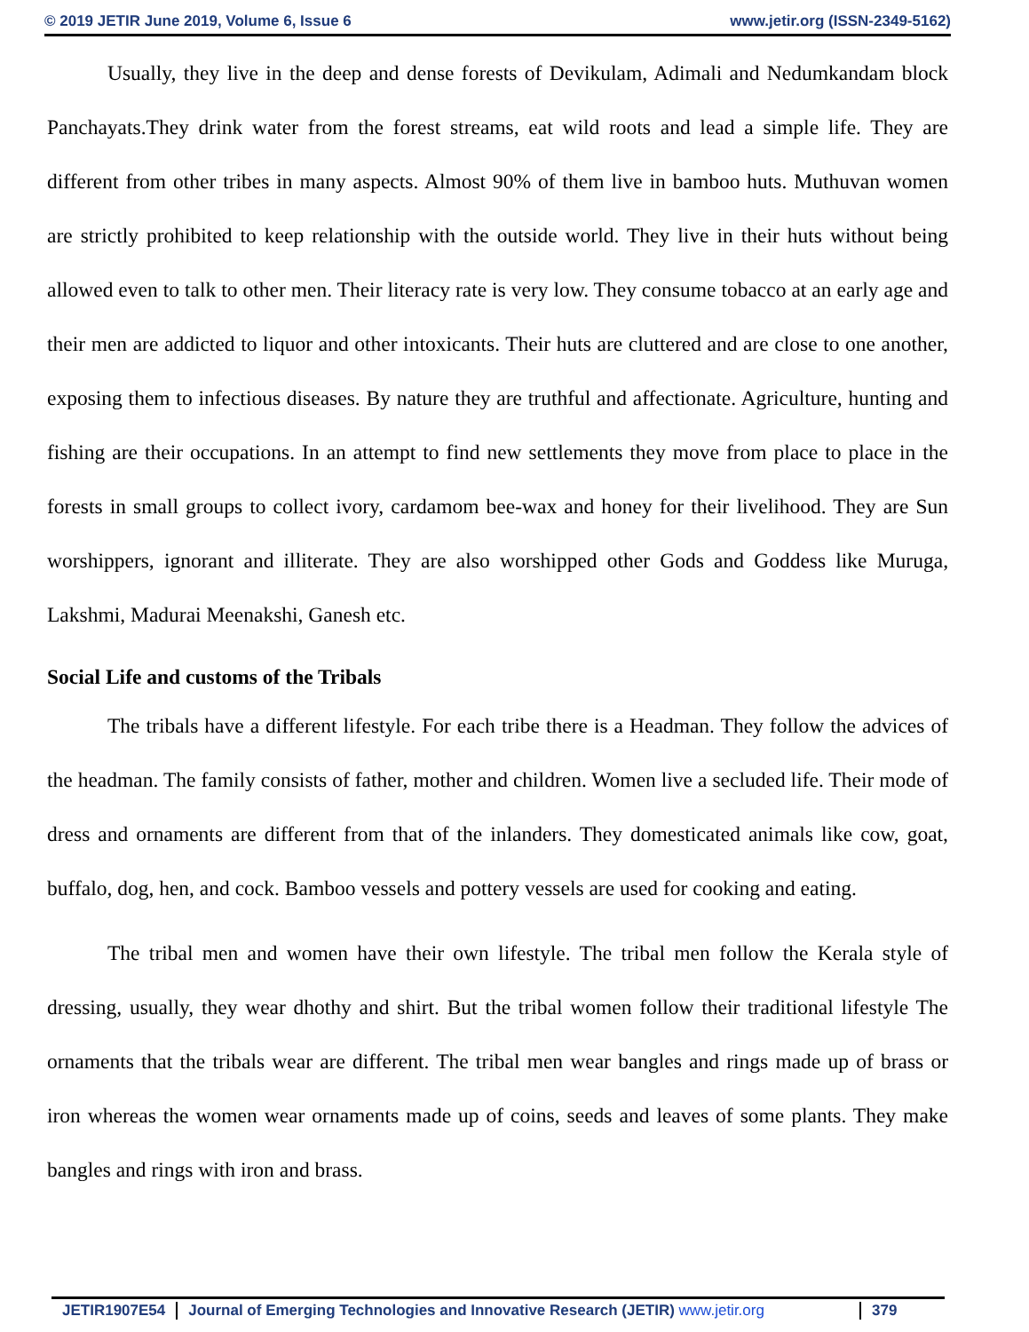© 2019 JETIR June 2019, Volume 6, Issue 6 www.jetir.org (ISSN-2349-5162)
Usually, they live in the deep and dense forests of Devikulam, Adimali and Nedumkandam block Panchayats.They drink water from the forest streams, eat wild roots and lead a simple life. They are different from other tribes in many aspects. Almost 90% of them live in bamboo huts. Muthuvan women are strictly prohibited to keep relationship with the outside world. They live in their huts without being allowed even to talk to other men. Their literacy rate is very low. They consume tobacco at an early age and their men are addicted to liquor and other intoxicants. Their huts are cluttered and are close to one another, exposing them to infectious diseases. By nature they are truthful and affectionate. Agriculture, hunting and fishing are their occupations. In an attempt to find new settlements they move from place to place in the forests in small groups to collect ivory, cardamom bee-wax and honey for their livelihood. They are Sun worshippers, ignorant and illiterate. They are also worshipped other Gods and Goddess like Muruga, Lakshmi, Madurai Meenakshi, Ganesh etc.
Social Life and customs of the Tribals
The tribals have a different lifestyle. For each tribe there is a Headman. They follow the advices of the headman. The family consists of father, mother and children. Women live a secluded life. Their mode of dress and ornaments are different from that of the inlanders. They domesticated animals like cow, goat, buffalo, dog, hen, and cock. Bamboo vessels and pottery vessels are used for cooking and eating.
The tribal men and women have their own lifestyle. The tribal men follow the Kerala style of dressing, usually, they wear dhothy and shirt. But the tribal women follow their traditional lifestyle The ornaments that the tribals wear are different. The tribal men wear bangles and rings made up of brass or iron whereas the women wear ornaments made up of coins, seeds and leaves of some plants. They make bangles and rings with iron and brass.
JETIR1907E54 Journal of Emerging Technologies and Innovative Research (JETIR) www.jetir.org
379